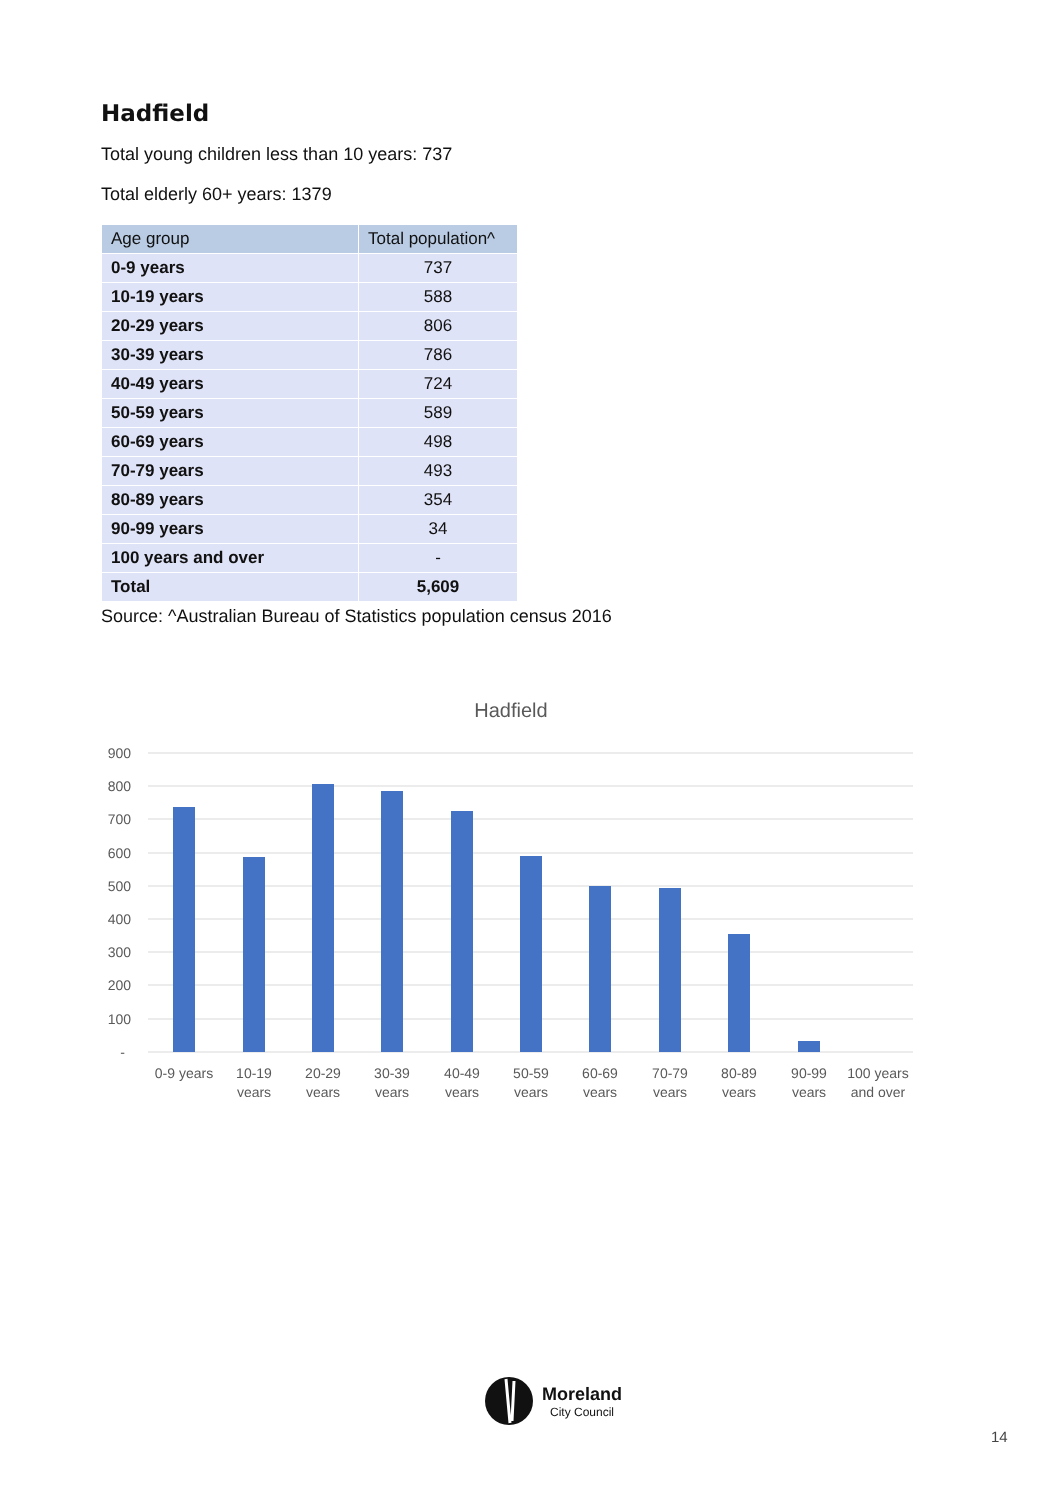Hadfield
Total young children less than 10 years: 737
Total elderly 60+ years: 1379
| Age group | Total population^ |
| --- | --- |
| 0-9 years | 737 |
| 10-19 years | 588 |
| 20-29 years | 806 |
| 30-39 years | 786 |
| 40-49 years | 724 |
| 50-59 years | 589 |
| 60-69 years | 498 |
| 70-79 years | 493 |
| 80-89 years | 354 |
| 90-99 years | 34 |
| 100 years and over | - |
| Total | 5,609 |
Source: ^Australian Bureau of Statistics population census 2016
Hadfield
900
800
700
600
500
400
300
200
100
-
0-9 years
10-19
years
20-29
years
30-39
years
40-49
years
50-59
years
60-69
years
70-79
years
80-89
years
90-99
years
100 years
and over
Moreland
City Council
14